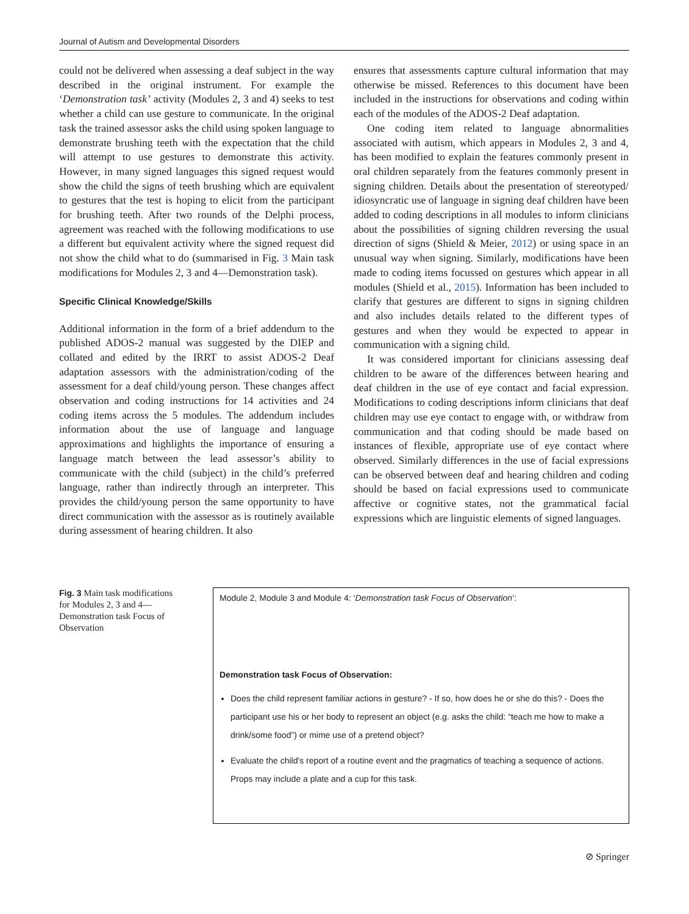Journal of Autism and Developmental Disorders
could not be delivered when assessing a deaf subject in the way described in the original instrument. For example the ‘Demonstration task’ activity (Modules 2, 3 and 4) seeks to test whether a child can use gesture to communicate. In the original task the trained assessor asks the child using spoken language to demonstrate brushing teeth with the expectation that the child will attempt to use gestures to demonstrate this activity. However, in many signed languages this signed request would show the child the signs of teeth brushing which are equivalent to gestures that the test is hoping to elicit from the participant for brushing teeth. After two rounds of the Delphi process, agreement was reached with the following modifications to use a different but equivalent activity where the signed request did not show the child what to do (summarised in Fig. 3 Main task modifications for Modules 2, 3 and 4—Demonstration task).
Specific Clinical Knowledge/Skills
Additional information in the form of a brief addendum to the published ADOS-2 manual was suggested by the DIEP and collated and edited by the IRRT to assist ADOS-2 Deaf adaptation assessors with the administration/coding of the assessment for a deaf child/young person. These changes affect observation and coding instructions for 14 activities and 24 coding items across the 5 modules. The addendum includes information about the use of language and language approximations and highlights the importance of ensuring a language match between the lead assessor’s ability to communicate with the child (subject) in the child’s preferred language, rather than indirectly through an interpreter. This provides the child/young person the same opportunity to have direct communication with the assessor as is routinely available during assessment of hearing children. It also
ensures that assessments capture cultural information that may otherwise be missed. References to this document have been included in the instructions for observations and coding within each of the modules of the ADOS-2 Deaf adaptation.
One coding item related to language abnormalities associated with autism, which appears in Modules 2, 3 and 4, has been modified to explain the features commonly present in oral children separately from the features commonly present in signing children. Details about the presentation of stereotyped/ idiosyncratic use of language in signing deaf children have been added to coding descriptions in all modules to inform clinicians about the possibilities of signing children reversing the usual direction of signs (Shield & Meier, 2012) or using space in an unusual way when signing. Similarly, modifications have been made to coding items focussed on gestures which appear in all modules (Shield et al., 2015). Information has been included to clarify that gestures are different to signs in signing children and also includes details related to the different types of gestures and when they would be expected to appear in communication with a signing child.
It was considered important for clinicians assessing deaf children to be aware of the differences between hearing and deaf children in the use of eye contact and facial expression. Modifications to coding descriptions inform clinicians that deaf children may use eye contact to engage with, or withdraw from communication and that coding should be made based on instances of flexible, appropriate use of eye contact where observed. Similarly differences in the use of facial expressions can be observed between deaf and hearing children and coding should be based on facial expressions used to communicate affective or cognitive states, not the grammatical facial expressions which are linguistic elements of signed languages.
Fig. 3 Main task modifications for Modules 2, 3 and 4—Demonstration task Focus of Observation
Module 2, Module 3 and Module 4: ‘Demonstration task Focus of Observation’:
Demonstration task Focus of Observation:
Does the child represent familiar actions in gesture? - If so, how does he or she do this? - Does the participant use his or her body to represent an object (e.g. asks the child: “teach me how to make a drink/some food”) or mime use of a pretend object?
Evaluate the child's report of a routine event and the pragmatics of teaching a sequence of actions. Props may include a plate and a cup for this task.
⊘ Springer